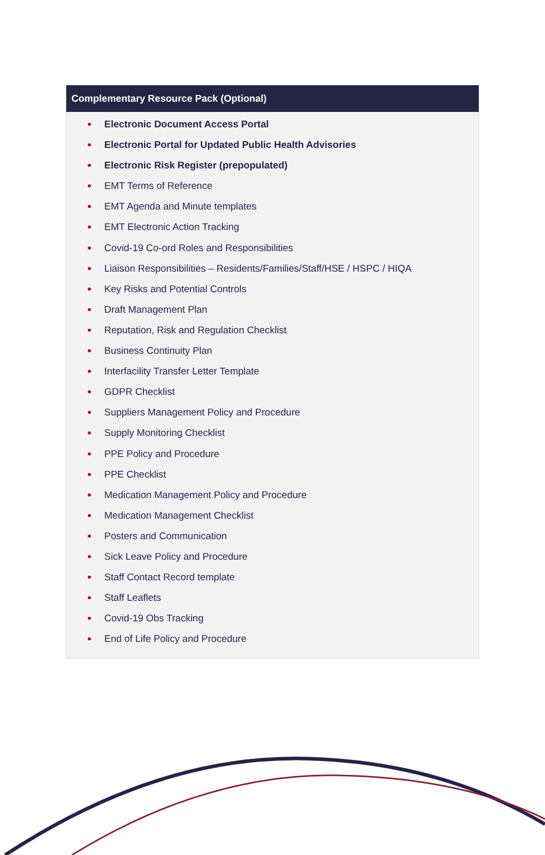| Complementary Resource Pack (Optional) |
| --- |
| Electronic Document Access Portal Electronic Portal for Updated Public Health Advisories Electronic Risk Register (prepopulated) EMT Terms of Reference EMT Agenda and Minute templates EMT Electronic Action Tracking Covid-19 Co-ord Roles and Responsibilities Liaison Responsibilities – Residents/Families/Staff/HSE / HSPC / HIQA Key Risks and Potential Controls Draft Management Plan Reputation, Risk and Regulation Checklist Business Continuity Plan Interfacility Transfer Letter Template GDPR Checklist Suppliers Management Policy and Procedure Supply Monitoring Checklist PPE Policy and Procedure PPE Checklist Medication Management Policy and Procedure Medication Management Checklist Posters and Communication Sick Leave Policy and Procedure Staff Contact Record template Staff Leaflets Covid-19 Obs Tracking End of Life Policy and Procedure |